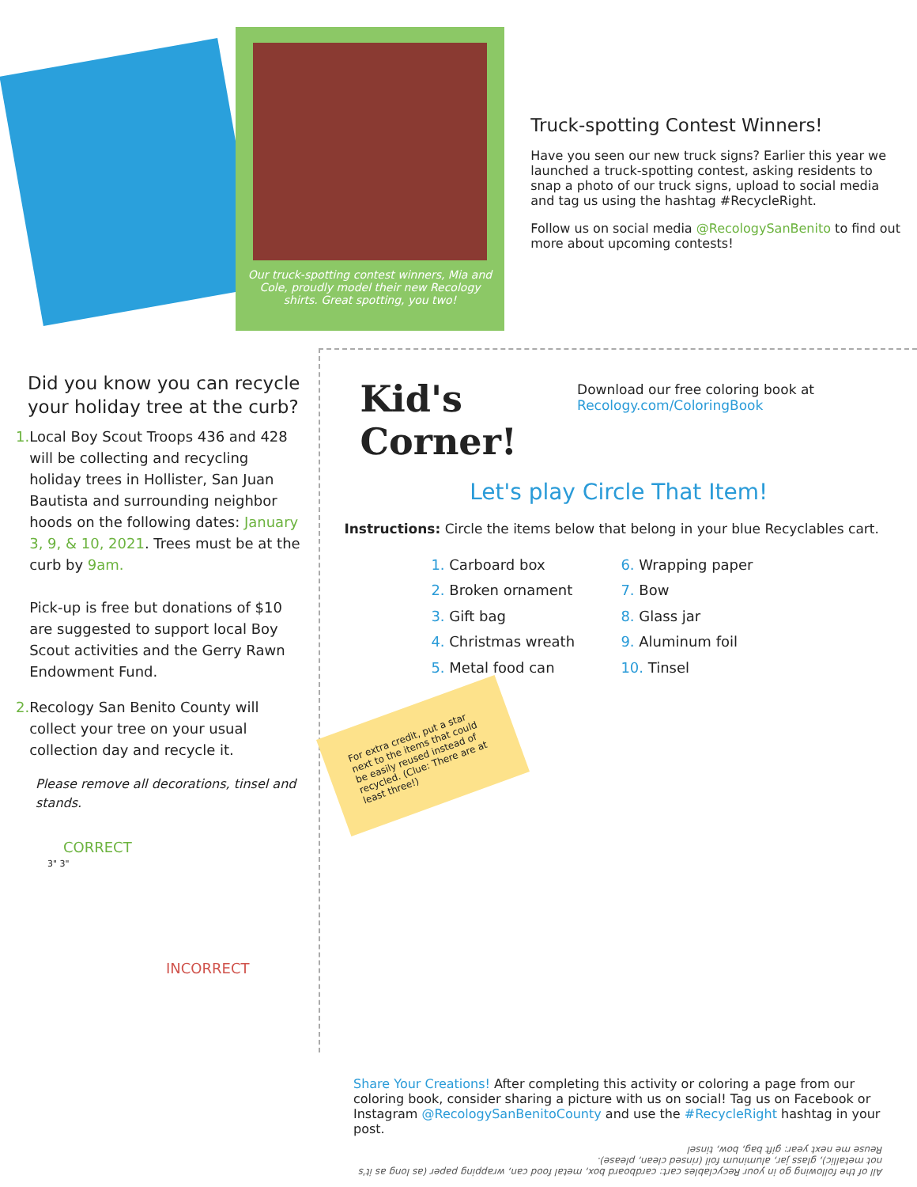Our truck-spotting contest winners, Mia and Cole, proudly model their new Recology shirts. Great spotting, you two!
Truck-spotting Contest Winners!
Have you seen our new truck signs? Earlier this year we launched a truck-spotting contest, asking residents to snap a photo of our truck signs, upload to social media and tag us using the hashtag #RecycleRight.
Follow us on social media @RecologySanBenito to find out more about upcoming contests!
Did you know you can recycle your holiday tree at the curb?
1. Local Boy Scout Troops 436 and 428 will be collecting and recycling holiday trees in Hollister, San Juan Bautista and surrounding neighbor hoods on the following dates: January 3, 9, & 10, 2021. Trees must be at the curb by 9am.
Pick-up is free but donations of $10 are suggested to support local Boy Scout activities and the Gerry Rawn Endowment Fund.
2. Recology San Benito County will collect your tree on your usual collection day and recycle it.
Please remove all decorations, tinsel and stands.
CORRECT
3" 3"
INCORRECT
Kid's Corner!
Download our free coloring book at Recology.com/ColoringBook
Let's play Circle That Item!
Instructions: Circle the items below that belong in your blue Recyclables cart.
1. Carboard box
6. Wrapping paper
2. Broken ornament
7. Bow
3. Gift bag
8. Glass jar
4. Christmas wreath
9. Aluminum foil
5. Metal food can
10. Tinsel
For extra credit, put a star next to the items that could be easily reused instead of recycled. (Clue: There are at least three!)
Share Your Creations! After completing this activity or coloring a page from our coloring book, consider sharing a picture with us on social! Tag us on Facebook or Instagram @RecologySanBenitoCounty and use the #RecycleRight hashtag in your post.
All of the following go in your Recyclables cart: cardboard box, metal food can, wrapping paper (as long as it's not metallic), glass jar, aluminum foil (rinsed clean, please).
Reuse me next year: gift bag, bow, tinsel